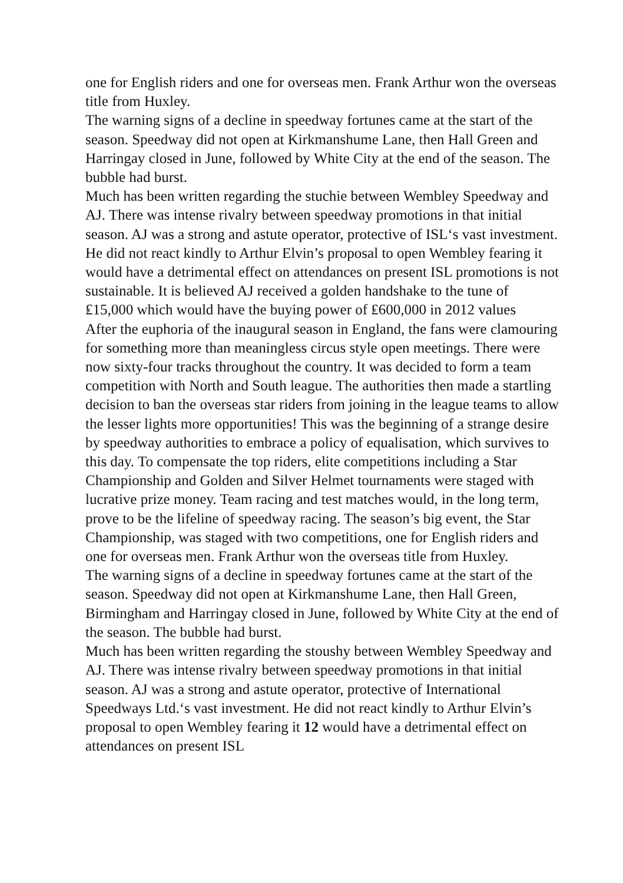one for English riders and one for overseas men. Frank Arthur won the overseas title from Huxley.
The warning signs of a decline in speedway fortunes came at the start of the season. Speedway did not open at Kirkmanshume Lane, then Hall Green and Harringay closed in June, followed by White City at the end of the season. The bubble had burst.
Much has been written regarding the stuchie between Wembley Speedway and AJ. There was intense rivalry between speedway promotions in that initial season. AJ was a strong and astute operator, protective of ISL‘s vast investment. He did not react kindly to Arthur Elvin’s proposal to open Wembley fearing it would have a detrimental effect on attendances on present ISL promotions is not sustainable. It is believed AJ received a golden handshake to the tune of ₤15,000 which would have the buying power of ₤600,000 in 2012 values
After the euphoria of the inaugural season in England, the fans were clamouring for something more than meaningless circus style open meetings. There were now sixty-four tracks throughout the country. It was decided to form a team competition with North and South league. The authorities then made a startling decision to ban the overseas star riders from joining in the league teams to allow the lesser lights more opportunities! This was the beginning of a strange desire by speedway authorities to embrace a policy of equalisation, which survives to this day. To compensate the top riders, elite competitions including a Star Championship and Golden and Silver Helmet tournaments were staged with lucrative prize money. Team racing and test matches would, in the long term, prove to be the lifeline of speedway racing. The season’s big event, the Star Championship, was staged with two competitions, one for English riders and one for overseas men. Frank Arthur won the overseas title from Huxley.
The warning signs of a decline in speedway fortunes came at the start of the season. Speedway did not open at Kirkmanshume Lane, then Hall Green, Birmingham and Harringay closed in June, followed by White City at the end of the season. The bubble had burst.
Much has been written regarding the stoushy between Wembley Speedway and AJ. There was intense rivalry between speedway promotions in that initial season. AJ was a strong and astute operator, protective of International Speedways Ltd.‘s vast investment. He did not react kindly to Arthur Elvin’s proposal to open Wembley fearing it 12 would have a detrimental effect on attendances on present ISL